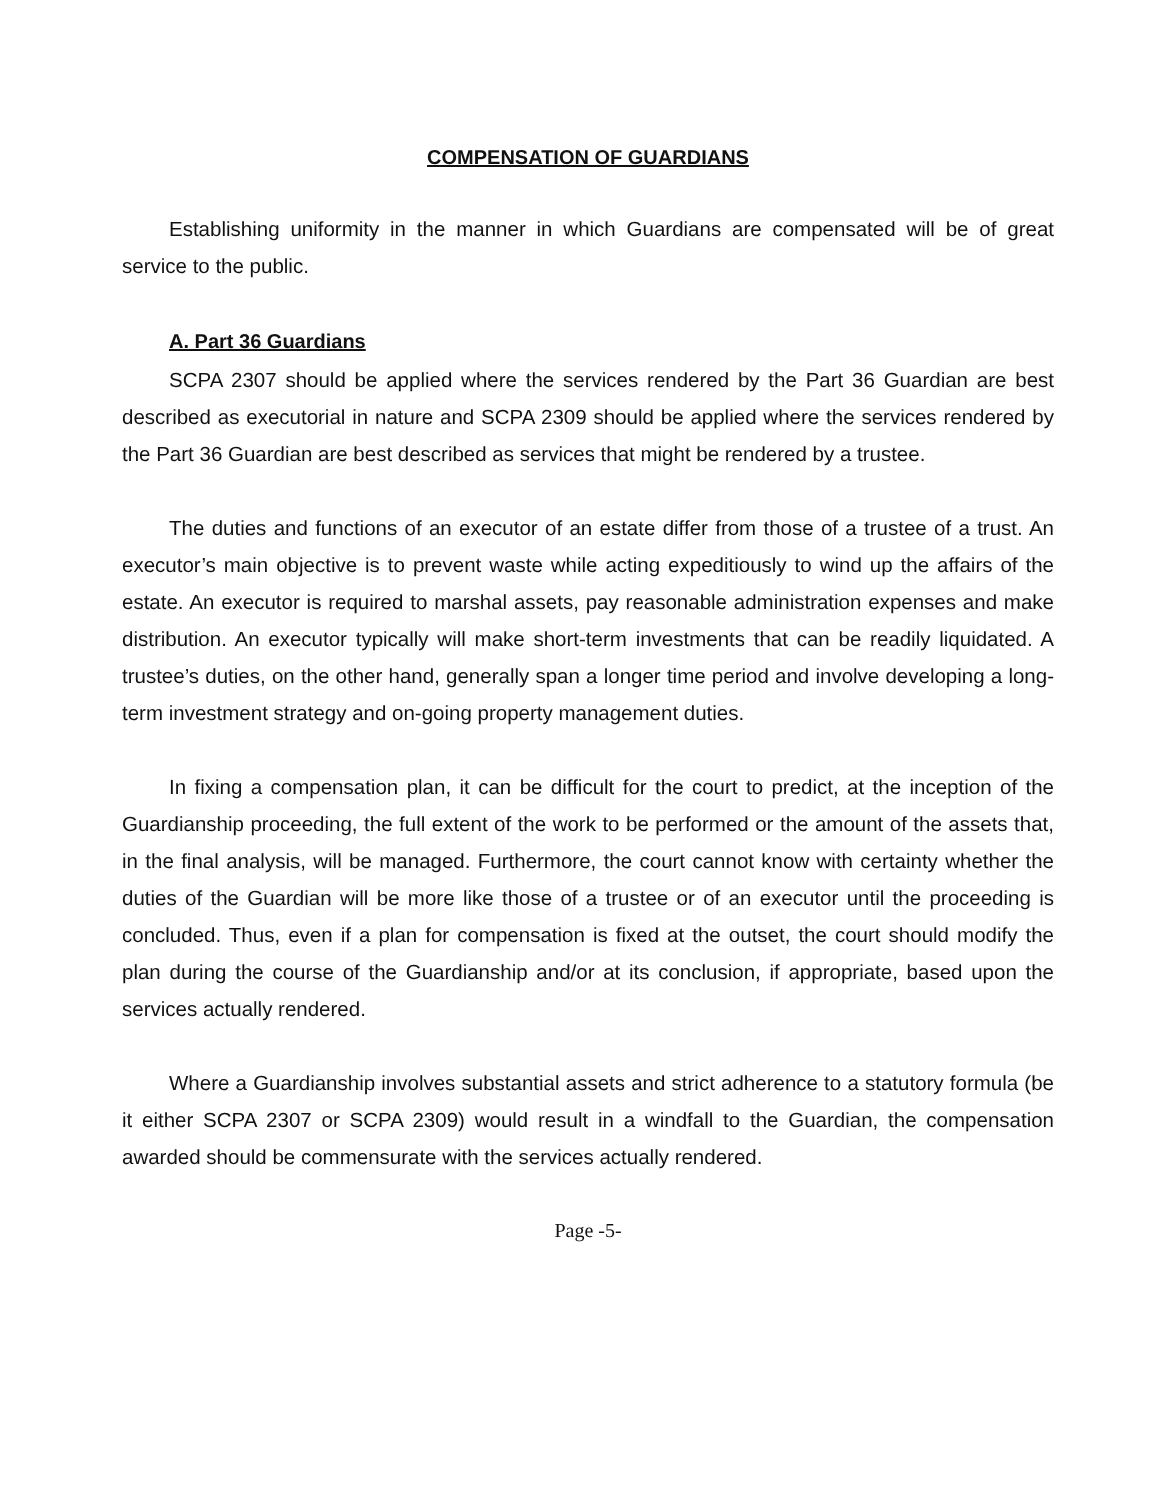COMPENSATION OF GUARDIANS
Establishing uniformity in the manner in which Guardians are compensated will be of great service to the public.
A. Part 36 Guardians
SCPA 2307 should be applied where the services rendered by the Part 36 Guardian are best described as executorial in nature and SCPA 2309 should be applied where the services rendered by the Part 36 Guardian are best described as services that might be rendered by a trustee.
The duties and functions of an executor of an estate differ from those of a trustee of a trust. An executor’s main objective is to prevent waste while acting expeditiously to wind up the affairs of the estate. An executor is required to marshal assets, pay reasonable administration expenses and make distribution. An executor typically will make short-term investments that can be readily liquidated. A trustee’s duties, on the other hand, generally span a longer time period and involve developing a long-term investment strategy and on-going property management duties.
In fixing a compensation plan, it can be difficult for the court to predict, at the inception of the Guardianship proceeding, the full extent of the work to be performed or the amount of the assets that, in the final analysis, will be managed. Furthermore, the court cannot know with certainty whether the duties of the Guardian will be more like those of a trustee or of an executor until the proceeding is concluded. Thus, even if a plan for compensation is fixed at the outset, the court should modify the plan during the course of the Guardianship and/or at its conclusion, if appropriate, based upon the services actually rendered.
Where a Guardianship involves substantial assets and strict adherence to a statutory formula (be it either SCPA 2307 or SCPA 2309) would result in a windfall to the Guardian, the compensation awarded should be commensurate with the services actually rendered.
Page -5-